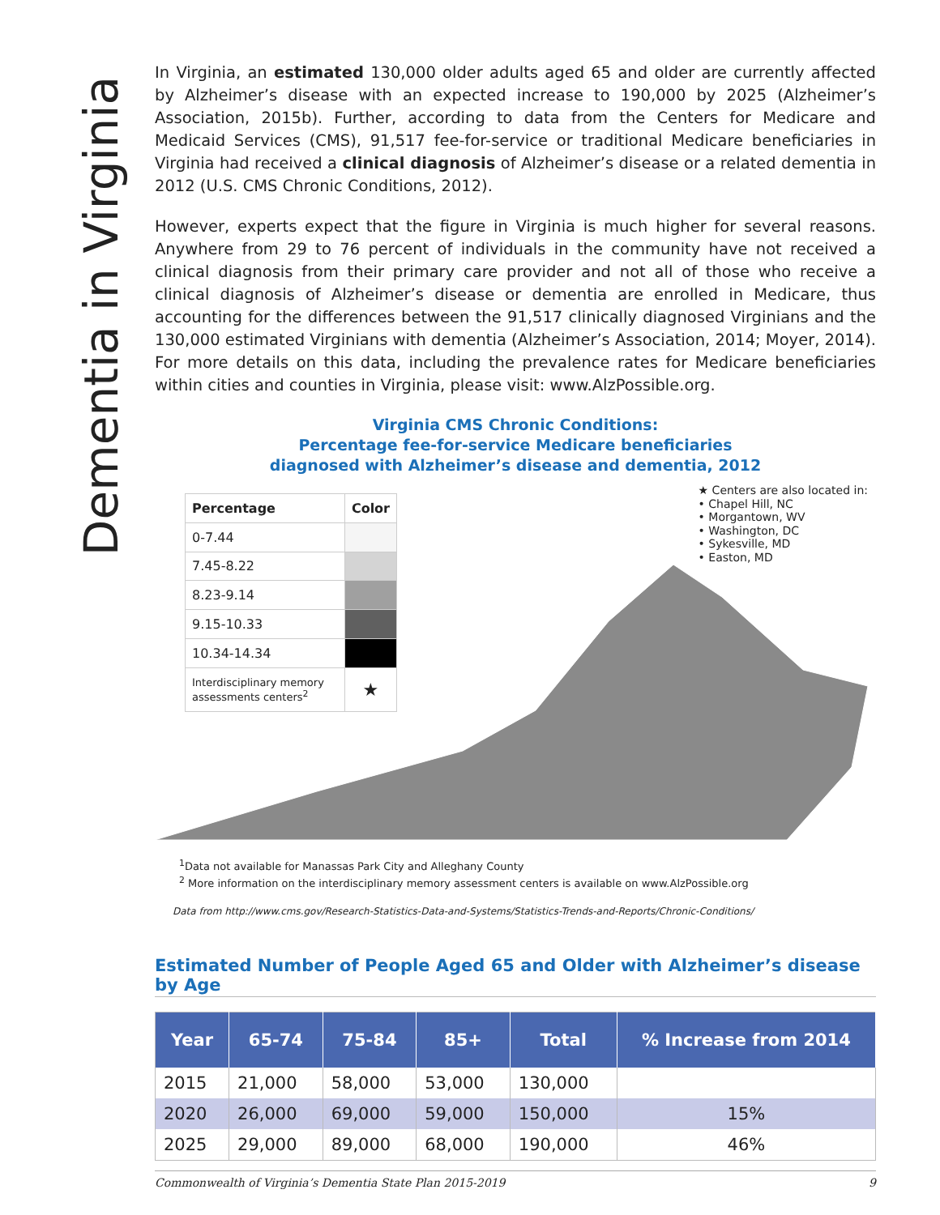Dementia in Virginia
In Virginia, an estimated 130,000 older adults aged 65 and older are currently affected by Alzheimer’s disease with an expected increase to 190,000 by 2025 (Alzheimer’s Association, 2015b). Further, according to data from the Centers for Medicare and Medicaid Services (CMS), 91,517 fee-for-service or traditional Medicare beneficiaries in Virginia had received a clinical diagnosis of Alzheimer’s disease or a related dementia in 2012 (U.S. CMS Chronic Conditions, 2012).
However, experts expect that the figure in Virginia is much higher for several reasons. Anywhere from 29 to 76 percent of individuals in the community have not received a clinical diagnosis from their primary care provider and not all of those who receive a clinical diagnosis of Alzheimer’s disease or dementia are enrolled in Medicare, thus accounting for the differences between the 91,517 clinically diagnosed Virginians and the 130,000 estimated Virginians with dementia (Alzheimer’s Association, 2014; Moyer, 2014). For more details on this data, including the prevalence rates for Medicare beneficiaries within cities and counties in Virginia, please visit: www.AlzPossible.org.
Virginia CMS Chronic Conditions:
Percentage fee-for-service Medicare beneficiaries
diagnosed with Alzheimer’s disease and dementia, 2012
| Percentage | Color |
| --- | --- |
| 0-7.44 | |
| 7.45-8.22 | |
| 8.23-9.14 | |
| 9.15-10.33 | |
| 10.34-14.34 | |
| Interdisciplinary memory assessments centers<sup>2</sup> | ★ |
★ Centers are also located in:
• Chapel Hill, NC
• Morgantown, WV
• Washington, DC
• Sykesville, MD
• Easton, MD
<sup>1</sup> Data not available for Manassas Park City and Alleghany County
<sup>2</sup> More information on the interdisciplinary memory assessment centers is available on www.AlzPossible.org
Data from http://www.cms.gov/Research-Statistics-Data-and-Systems/Statistics-Trends-and-Reports/Chronic-Conditions/
Estimated Number of People Aged 65 and Older with Alzheimer’s disease by Age
| Year | 65-74 | 75-84 | 85+ | Total | % Increase from 2014 |
| --- | --- | --- | --- | --- | --- |
| 2015 | 21,000 | 58,000 | 53,000 | 130,000 | |
| 2020 | 26,000 | 69,000 | 59,000 | 150,000 | 15% |
| 2025 | 29,000 | 89,000 | 68,000 | 190,000 | 46% |
Commonwealth of Virginia’s Dementia State Plan 2015-2019 9